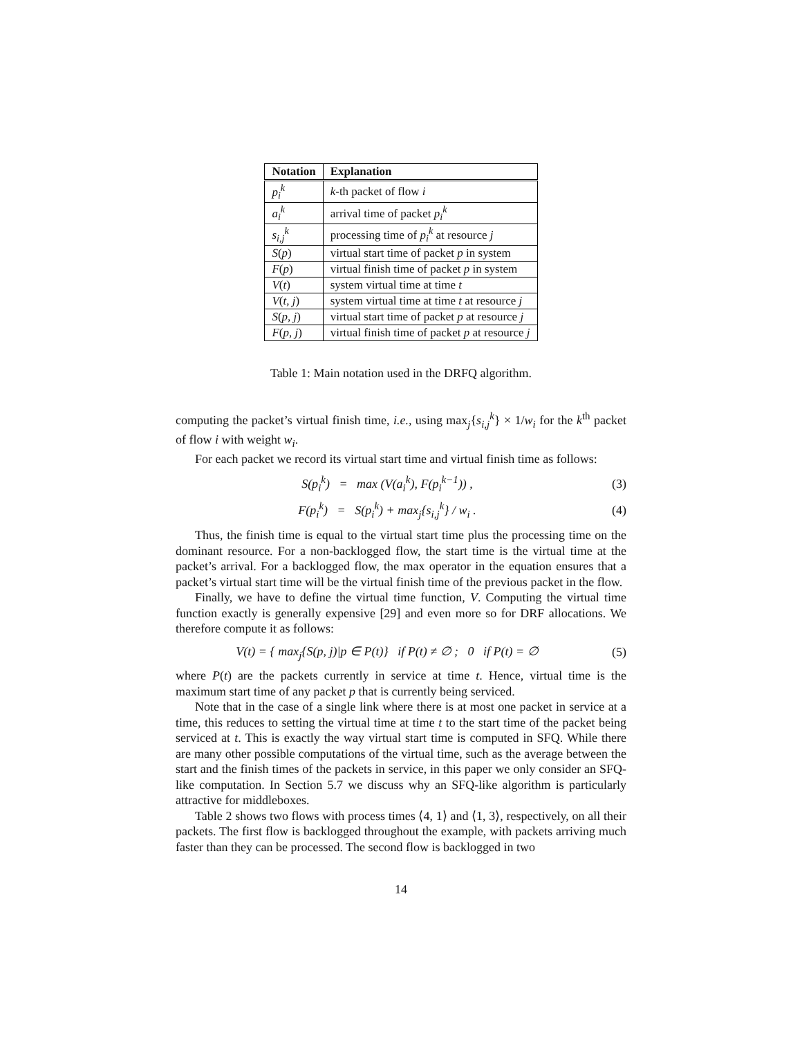| Notation | Explanation |
| --- | --- |
| p<sub>i</sub><sup>k</sup> | k -th packet of flow i |
| a<sub>i</sub><sup>k</sup> | arrival time of packet p<sub>i</sub><sup>k</sup> |
| s<sub>i,j</sub><sup>k</sup> | processing time of p<sub>i</sub><sup>k</sup> at resource j |
| S ( p ) | virtual start time of packet p in system |
| F ( p ) | virtual finish time of packet p in system |
| V ( t ) | system virtual time at time t |
| V ( t, j ) | system virtual time at time t at resource j |
| S ( p, j ) | virtual start time of packet p at resource j |
| F ( p, j ) | virtual finish time of packet p at resource j |
Table 1: Main notation used in the DRFQ algorithm.
computing the packet’s virtual finish time, i.e., using max<sub>j</sub>{s<sub>i,j</sub><sup>k</sup>} × 1/w<sub>i</sub> for the k<sup>th</sup> packet of flow i with weight w<sub>i</sub>.
For each packet we record its virtual start time and virtual finish time as follows:
S(p<sub>i</sub><sup>k</sup>) = max (V(a<sub>i</sub><sup>k</sup>), F(p<sub>i</sub><sup>k−1</sup>)) ,
(3)
F(p<sub>i</sub><sup>k</sup>) = S(p<sub>i</sub><sup>k</sup>) + max<sub>j</sub>{s<sub>i,j</sub><sup>k</sup>} / w<sub>i</sub> .
(4)
Thus, the finish time is equal to the virtual start time plus the processing time on the dominant resource. For a non-backlogged flow, the start time is the virtual time at the packet’s arrival. For a backlogged flow, the max operator in the equation ensures that a packet’s virtual start time will be the virtual finish time of the previous packet in the flow.
Finally, we have to define the virtual time function, V. Computing the virtual time function exactly is generally expensive [29] and even more so for DRF allocations. We therefore compute it as follows:
V(t) = { max<sub>j</sub>{S(p, j)|p ∈ P(t)} if P(t) ≠ ∅ ; 0 if P(t) = ∅
(5)
where P(t) are the packets currently in service at time t. Hence, virtual time is the maximum start time of any packet p that is currently being serviced.
Note that in the case of a single link where there is at most one packet in service at a time, this reduces to setting the virtual time at time t to the start time of the packet being serviced at t. This is exactly the way virtual start time is computed in SFQ. While there are many other possible computations of the virtual time, such as the average between the start and the finish times of the packets in service, in this paper we only consider an SFQ-like computation. In Section 5.7 we discuss why an SFQ-like algorithm is particularly attractive for middleboxes.
Table 2 shows two flows with process times ⟨4, 1⟩ and ⟨1, 3⟩, respectively, on all their packets. The first flow is backlogged throughout the example, with packets arriving much faster than they can be processed. The second flow is backlogged in two
14